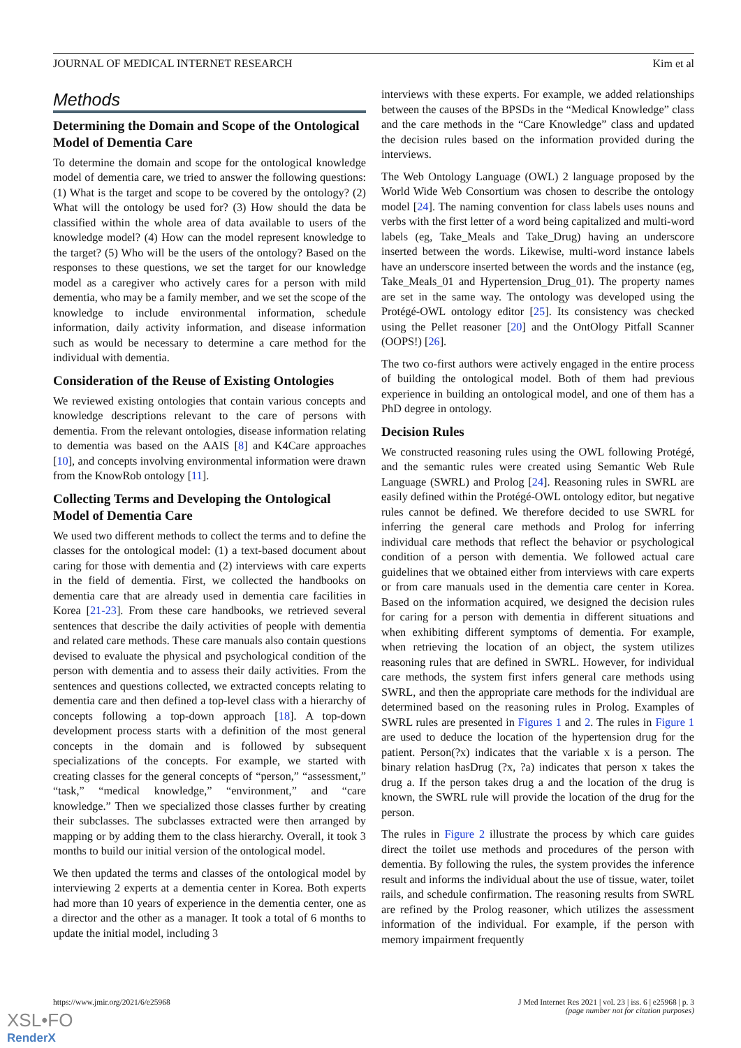JOURNAL OF MEDICAL INTERNET RESEARCH Kim et al
Methods
Determining the Domain and Scope of the Ontological Model of Dementia Care
To determine the domain and scope for the ontological knowledge model of dementia care, we tried to answer the following questions: (1) What is the target and scope to be covered by the ontology? (2) What will the ontology be used for? (3) How should the data be classified within the whole area of data available to users of the knowledge model? (4) How can the model represent knowledge to the target? (5) Who will be the users of the ontology? Based on the responses to these questions, we set the target for our knowledge model as a caregiver who actively cares for a person with mild dementia, who may be a family member, and we set the scope of the knowledge to include environmental information, schedule information, daily activity information, and disease information such as would be necessary to determine a care method for the individual with dementia.
Consideration of the Reuse of Existing Ontologies
We reviewed existing ontologies that contain various concepts and knowledge descriptions relevant to the care of persons with dementia. From the relevant ontologies, disease information relating to dementia was based on the AAIS [8] and K4Care approaches [10], and concepts involving environmental information were drawn from the KnowRob ontology [11].
Collecting Terms and Developing the Ontological Model of Dementia Care
We used two different methods to collect the terms and to define the classes for the ontological model: (1) a text-based document about caring for those with dementia and (2) interviews with care experts in the field of dementia. First, we collected the handbooks on dementia care that are already used in dementia care facilities in Korea [21-23]. From these care handbooks, we retrieved several sentences that describe the daily activities of people with dementia and related care methods. These care manuals also contain questions devised to evaluate the physical and psychological condition of the person with dementia and to assess their daily activities. From the sentences and questions collected, we extracted concepts relating to dementia care and then defined a top-level class with a hierarchy of concepts following a top-down approach [18]. A top-down development process starts with a definition of the most general concepts in the domain and is followed by subsequent specializations of the concepts. For example, we started with creating classes for the general concepts of “person,” “assessment,” “task,” “medical knowledge,” “environment,” and “care knowledge.” Then we specialized those classes further by creating their subclasses. The subclasses extracted were then arranged by mapping or by adding them to the class hierarchy. Overall, it took 3 months to build our initial version of the ontological model.
We then updated the terms and classes of the ontological model by interviewing 2 experts at a dementia center in Korea. Both experts had more than 10 years of experience in the dementia center, one as a director and the other as a manager. It took a total of 6 months to update the initial model, including 3
interviews with these experts. For example, we added relationships between the causes of the BPSDs in the “Medical Knowledge” class and the care methods in the “Care Knowledge” class and updated the decision rules based on the information provided during the interviews.
The Web Ontology Language (OWL) 2 language proposed by the World Wide Web Consortium was chosen to describe the ontology model [24]. The naming convention for class labels uses nouns and verbs with the first letter of a word being capitalized and multi-word labels (eg, Take_Meals and Take_Drug) having an underscore inserted between the words. Likewise, multi-word instance labels have an underscore inserted between the words and the instance (eg, Take_Meals_01 and Hypertension_Drug_01). The property names are set in the same way. The ontology was developed using the Protégé-OWL ontology editor [25]. Its consistency was checked using the Pellet reasoner [20] and the OntOlogy Pitfall Scanner (OOPS!) [26].
The two co-first authors were actively engaged in the entire process of building the ontological model. Both of them had previous experience in building an ontological model, and one of them has a PhD degree in ontology.
Decision Rules
We constructed reasoning rules using the OWL following Protégé, and the semantic rules were created using Semantic Web Rule Language (SWRL) and Prolog [24]. Reasoning rules in SWRL are easily defined within the Protégé-OWL ontology editor, but negative rules cannot be defined. We therefore decided to use SWRL for inferring the general care methods and Prolog for inferring individual care methods that reflect the behavior or psychological condition of a person with dementia. We followed actual care guidelines that we obtained either from interviews with care experts or from care manuals used in the dementia care center in Korea. Based on the information acquired, we designed the decision rules for caring for a person with dementia in different situations and when exhibiting different symptoms of dementia. For example, when retrieving the location of an object, the system utilizes reasoning rules that are defined in SWRL. However, for individual care methods, the system first infers general care methods using SWRL, and then the appropriate care methods for the individual are determined based on the reasoning rules in Prolog. Examples of SWRL rules are presented in Figures 1 and 2. The rules in Figure 1 are used to deduce the location of the hypertension drug for the patient. Person(?x) indicates that the variable x is a person. The binary relation hasDrug (?x, ?a) indicates that person x takes the drug a. If the person takes drug a and the location of the drug is known, the SWRL rule will provide the location of the drug for the person.
The rules in Figure 2 illustrate the process by which care guides direct the toilet use methods and procedures of the person with dementia. By following the rules, the system provides the inference result and informs the individual about the use of tissue, water, toilet rails, and schedule confirmation. The reasoning results from SWRL are refined by the Prolog reasoner, which utilizes the assessment information of the individual. For example, if the person with memory impairment frequently
https://www.jmir.org/2021/6/e25968 J Med Internet Res 2021 | vol. 23 | iss. 6 | e25968 | p. 3
(page number not for citation purposes)
XSL•FO
RenderX